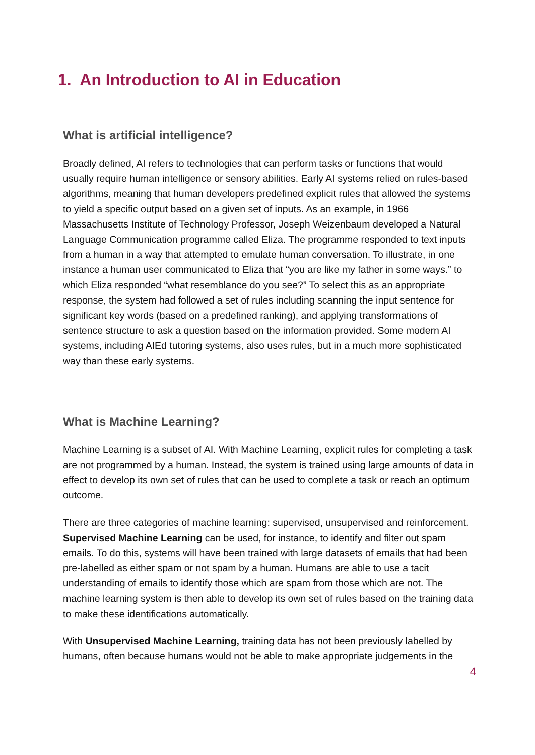1. An Introduction to AI in Education
What is artificial intelligence?
Broadly defined, AI refers to technologies that can perform tasks or functions that would usually require human intelligence or sensory abilities. Early AI systems relied on rules-based algorithms, meaning that human developers predefined explicit rules that allowed the systems to yield a specific output based on a given set of inputs. As an example, in 1966 Massachusetts Institute of Technology Professor, Joseph Weizenbaum developed a Natural Language Communication programme called Eliza. The programme responded to text inputs from a human in a way that attempted to emulate human conversation. To illustrate, in one instance a human user communicated to Eliza that “you are like my father in some ways.” to which Eliza responded “what resemblance do you see?” To select this as an appropriate response, the system had followed a set of rules including scanning the input sentence for significant key words (based on a predefined ranking), and applying transformations of sentence structure to ask a question based on the information provided. Some modern AI systems, including AIEd tutoring systems, also uses rules, but in a much more sophisticated way than these early systems.
What is Machine Learning?
Machine Learning is a subset of AI. With Machine Learning, explicit rules for completing a task are not programmed by a human. Instead, the system is trained using large amounts of data in effect to develop its own set of rules that can be used to complete a task or reach an optimum outcome.
There are three categories of machine learning: supervised, unsupervised and reinforcement. Supervised Machine Learning can be used, for instance, to identify and filter out spam emails. To do this, systems will have been trained with large datasets of emails that had been pre-labelled as either spam or not spam by a human. Humans are able to use a tacit understanding of emails to identify those which are spam from those which are not. The machine learning system is then able to develop its own set of rules based on the training data to make these identifications automatically.
With Unsupervised Machine Learning, training data has not been previously labelled by humans, often because humans would not be able to make appropriate judgements in the
4